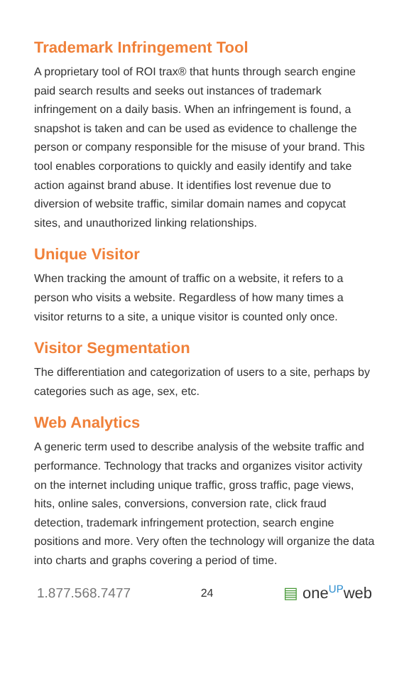Trademark Infringement Tool
A proprietary tool of ROI trax® that hunts through search engine paid search results and seeks out instances of trademark infringement on a daily basis. When an infringement is found, a snapshot is taken and can be used as evidence to challenge the person or company responsible for the misuse of your brand. This tool enables corporations to quickly and easily identify and take action against brand abuse. It identifies lost revenue due to diversion of website traffic, similar domain names and copycat sites, and unauthorized linking relationships.
Unique Visitor
When tracking the amount of traffic on a website, it refers to a person who visits a website. Regardless of how many times a visitor returns to a site, a unique visitor is counted only once.
Visitor Segmentation
The differentiation and categorization of users to a site, perhaps by categories such as age, sex, etc.
Web Analytics
A generic term used to describe analysis of the website traffic and performance. Technology that tracks and organizes visitor activity on the internet including unique traffic, gross traffic, page views, hits, online sales, conversions, conversion rate, click fraud detection, trademark infringement protection, search engine positions and more. Very often the technology will organize the data into charts and graphs covering a period of time.
1.877.568.7477 24 ▤ one<sup>UP</sup>web